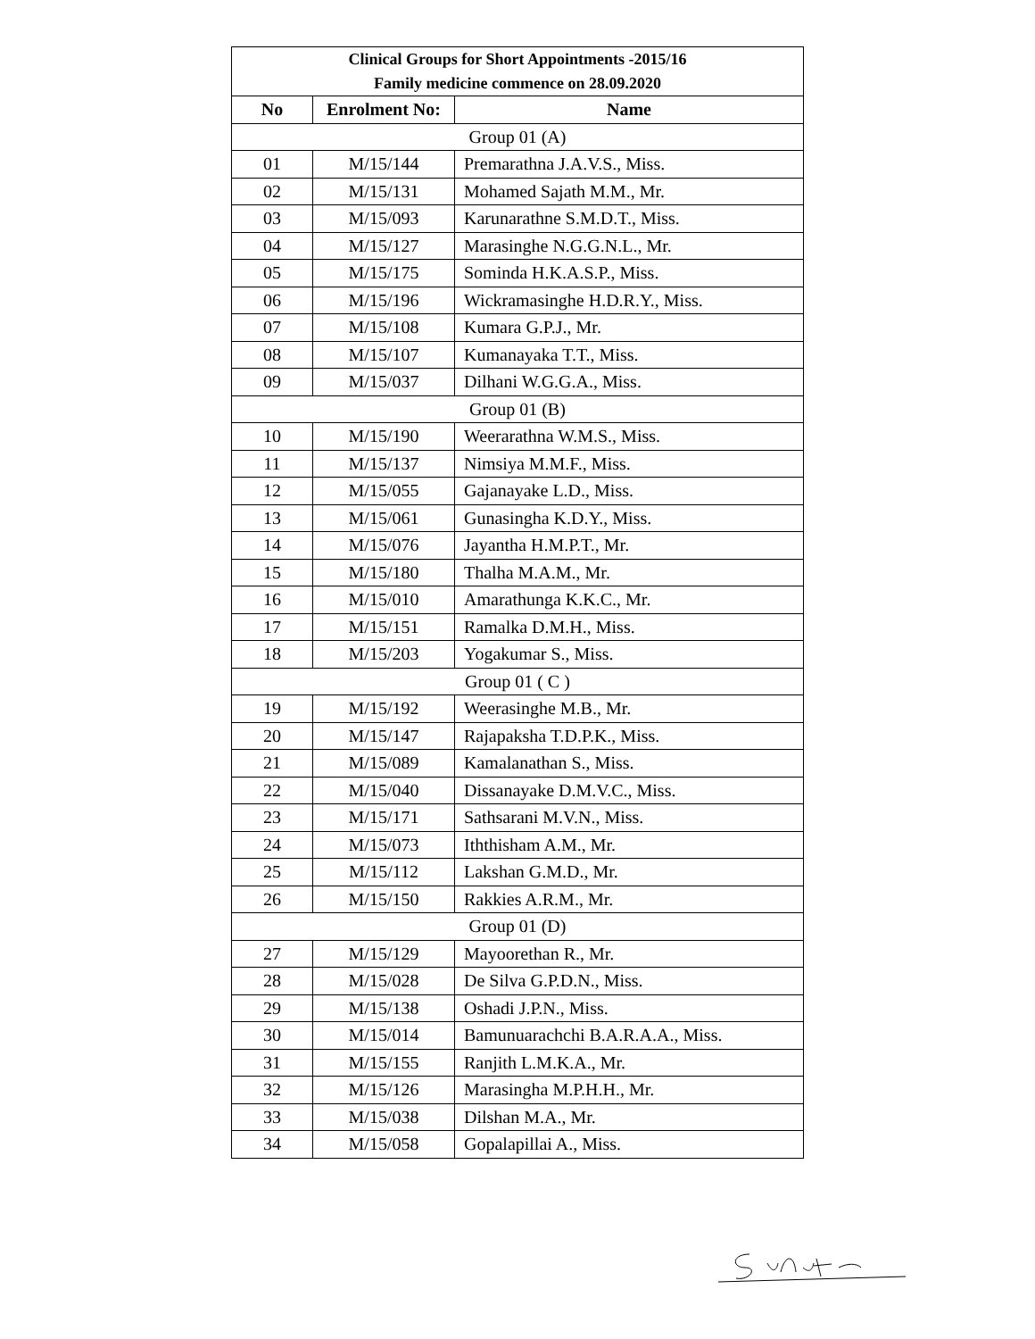| Clinical Groups for Short Appointments -2015/16 Family medicine commence on 28.09.2020 | | |
| No | Enrolment No: | Name |
| Group 01 (A) | | |
| 01 | M/15/144 | Premarathna J.A.V.S., Miss. |
| 02 | M/15/131 | Mohamed Sajath M.M., Mr. |
| 03 | M/15/093 | Karunarathne S.M.D.T., Miss. |
| 04 | M/15/127 | Marasinghe N.G.G.N.L., Mr. |
| 05 | M/15/175 | Sominda H.K.A.S.P., Miss. |
| 06 | M/15/196 | Wickramasinghe H.D.R.Y., Miss. |
| 07 | M/15/108 | Kumara G.P.J., Mr. |
| 08 | M/15/107 | Kumanayaka T.T., Miss. |
| 09 | M/15/037 | Dilhani W.G.G.A., Miss. |
| Group 01 (B) | | |
| 10 | M/15/190 | Weerarathna W.M.S., Miss. |
| 11 | M/15/137 | Nimsiya M.M.F., Miss. |
| 12 | M/15/055 | Gajanayake L.D., Miss. |
| 13 | M/15/061 | Gunasingha K.D.Y., Miss. |
| 14 | M/15/076 | Jayantha H.M.P.T., Mr. |
| 15 | M/15/180 | Thalha M.A.M., Mr. |
| 16 | M/15/010 | Amarathunga K.K.C., Mr. |
| 17 | M/15/151 | Ramalka D.M.H., Miss. |
| 18 | M/15/203 | Yogakumar S., Miss. |
| Group 01 ( C ) | | |
| 19 | M/15/192 | Weerasinghe M.B., Mr. |
| 20 | M/15/147 | Rajapaksha T.D.P.K., Miss. |
| 21 | M/15/089 | Kamalanathan S., Miss. |
| 22 | M/15/040 | Dissanayake D.M.V.C., Miss. |
| 23 | M/15/171 | Sathsarani M.V.N., Miss. |
| 24 | M/15/073 | Iththisham A.M., Mr. |
| 25 | M/15/112 | Lakshan G.M.D., Mr. |
| 26 | M/15/150 | Rakkies A.R.M., Mr. |
| Group 01 (D) | | |
| 27 | M/15/129 | Mayoorethan R., Mr. |
| 28 | M/15/028 | De Silva G.P.D.N., Miss. |
| 29 | M/15/138 | Oshadi J.P.N., Miss. |
| 30 | M/15/014 | Bamunuarachchi B.A.R.A.A., Miss. |
| 31 | M/15/155 | Ranjith L.M.K.A., Mr. |
| 32 | M/15/126 | Marasingha M.P.H.H., Mr. |
| 33 | M/15/038 | Dilshan M.A., Mr. |
| 34 | M/15/058 | Gopalapillai A., Miss. |